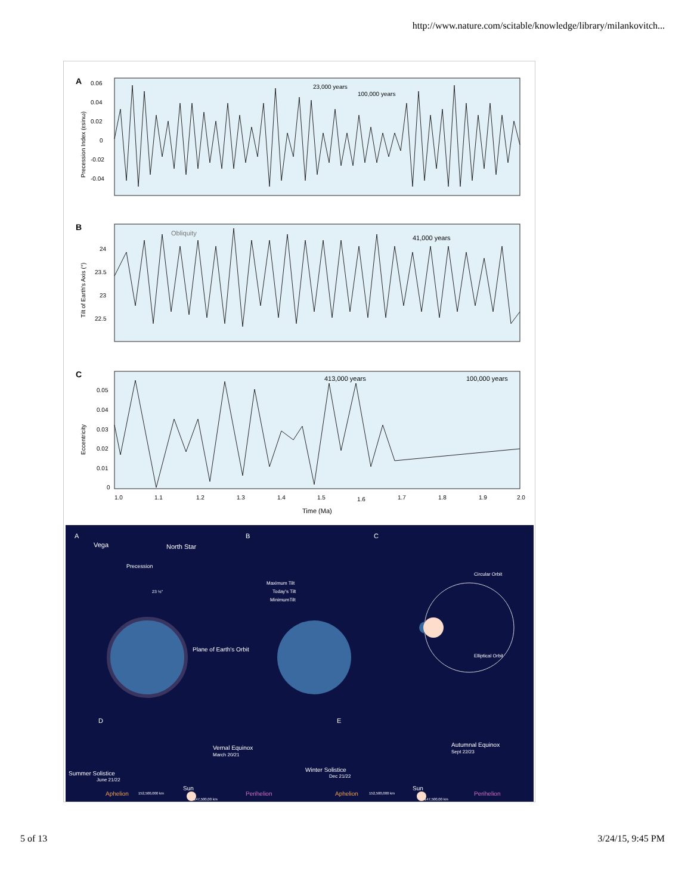http://www.nature.com/scitable/knowledge/library/milankovitch...
A
0.06
0.04
0.02
0
-0.02
-0.04
Precession Index (εsinω)
23,000 years
100,000 years
B
24
23.5
23
22.5
Tilt of Earth's Axis (°)
Obliquity
41,000 years
C
0.05
0.04
0.03
0.02
0.01
0
Eccentricity
413,000 years
100,000 years
1.0
1.1
1.2
1.3
1.4
1.5
1.6
1.7
1.8
1.9
2.0
Time (Ma)
A
B
C
Vega
North Star
Precession
23 ½°
Plane of Earth's Orbit
Maximum Tilt
Today's Tilt
MinimumTilt
Circular Orbit
Elliptical Orbit
D
E
Vernal Equinox
March 20/21
Summer Solistice
June 21/22
Autumnal Equinox
Sept 22/23
Winter Solistice
Dec 21/22
Sun
Sun
Aphelion
Perihelion
Aphelion
Perihelion
152,500,000 km
147,500,00 km
152,500,000 km
147,500,00 km
5 of 13 3/24/15, 9:45 PM